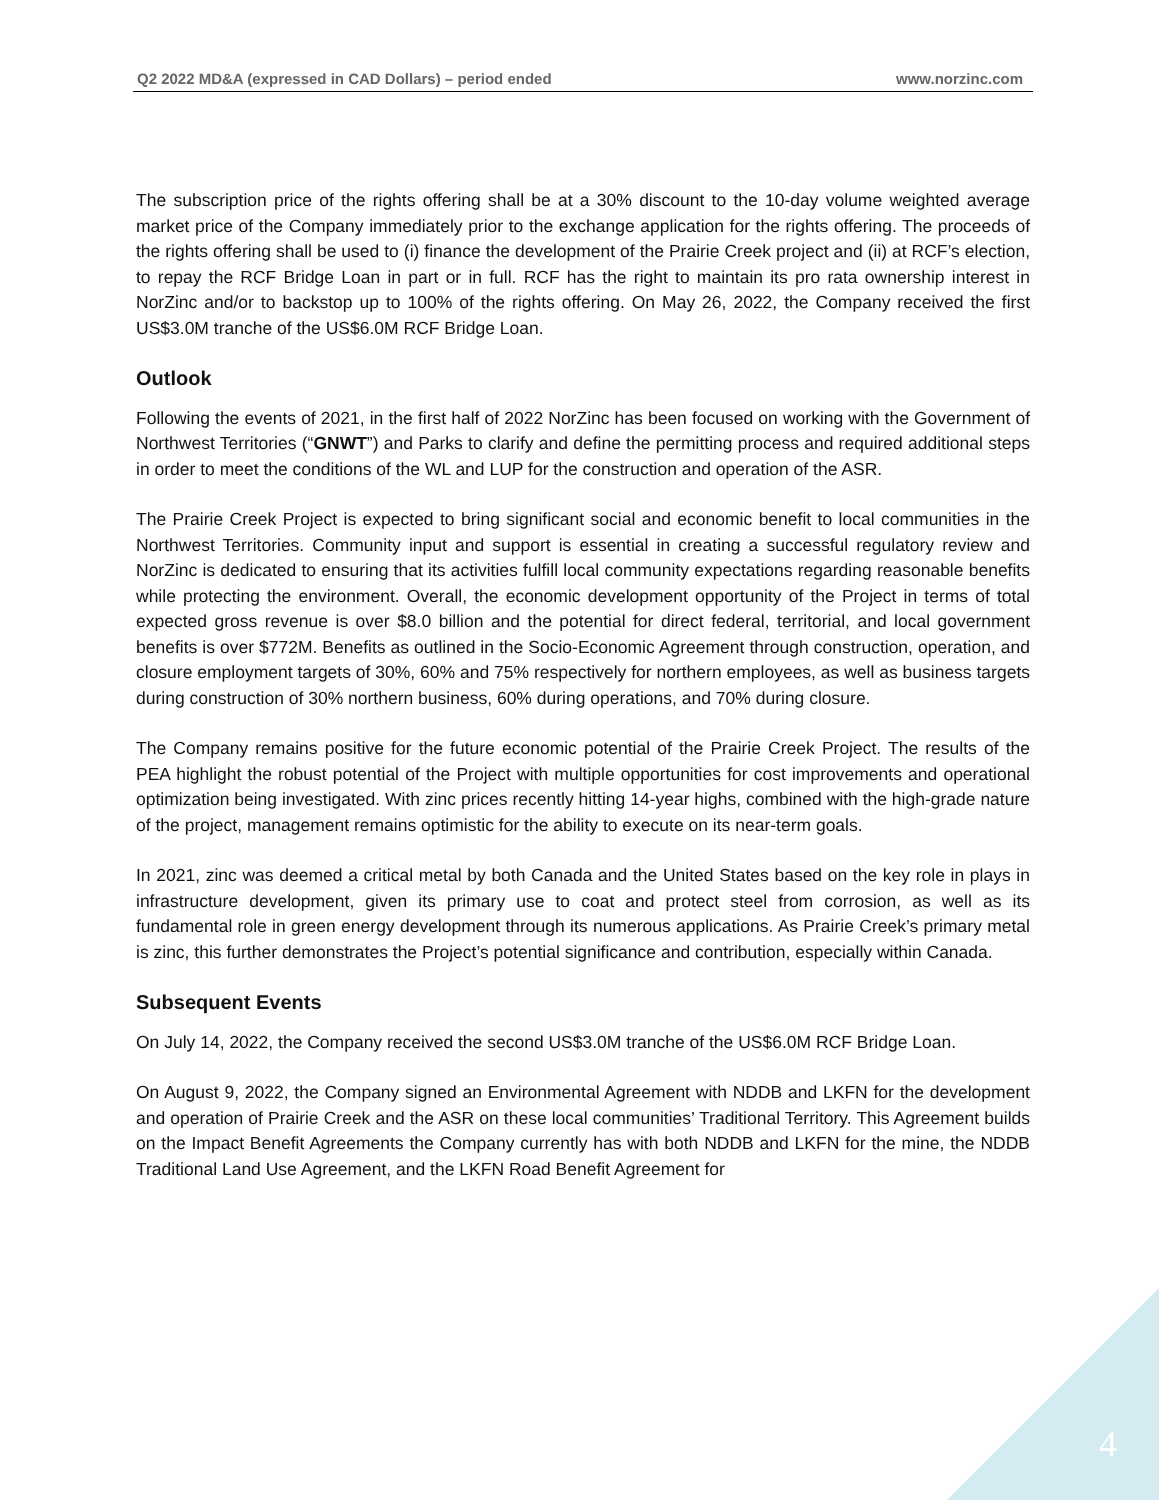Q2 2022 MD&A (expressed in CAD Dollars) – period ended www.norzinc.com
The subscription price of the rights offering shall be at a 30% discount to the 10-day volume weighted average market price of the Company immediately prior to the exchange application for the rights offering. The proceeds of the rights offering shall be used to (i) finance the development of the Prairie Creek project and (ii) at RCF’s election, to repay the RCF Bridge Loan in part or in full. RCF has the right to maintain its pro rata ownership interest in NorZinc and/or to backstop up to 100% of the rights offering. On May 26, 2022, the Company received the first US$3.0M tranche of the US$6.0M RCF Bridge Loan.
Outlook
Following the events of 2021, in the first half of 2022 NorZinc has been focused on working with the Government of Northwest Territories (“GNWT”) and Parks to clarify and define the permitting process and required additional steps in order to meet the conditions of the WL and LUP for the construction and operation of the ASR.
The Prairie Creek Project is expected to bring significant social and economic benefit to local communities in the Northwest Territories. Community input and support is essential in creating a successful regulatory review and NorZinc is dedicated to ensuring that its activities fulfill local community expectations regarding reasonable benefits while protecting the environment. Overall, the economic development opportunity of the Project in terms of total expected gross revenue is over $8.0 billion and the potential for direct federal, territorial, and local government benefits is over $772M. Benefits as outlined in the Socio-Economic Agreement through construction, operation, and closure employment targets of 30%, 60% and 75% respectively for northern employees, as well as business targets during construction of 30% northern business, 60% during operations, and 70% during closure.
The Company remains positive for the future economic potential of the Prairie Creek Project. The results of the PEA highlight the robust potential of the Project with multiple opportunities for cost improvements and operational optimization being investigated. With zinc prices recently hitting 14-year highs, combined with the high-grade nature of the project, management remains optimistic for the ability to execute on its near-term goals.
In 2021, zinc was deemed a critical metal by both Canada and the United States based on the key role in plays in infrastructure development, given its primary use to coat and protect steel from corrosion, as well as its fundamental role in green energy development through its numerous applications. As Prairie Creek’s primary metal is zinc, this further demonstrates the Project’s potential significance and contribution, especially within Canada.
Subsequent Events
On July 14, 2022, the Company received the second US$3.0M tranche of the US$6.0M RCF Bridge Loan.
On August 9, 2022, the Company signed an Environmental Agreement with NDDB and LKFN for the development and operation of Prairie Creek and the ASR on these local communities’ Traditional Territory. This Agreement builds on the Impact Benefit Agreements the Company currently has with both NDDB and LKFN for the mine, the NDDB Traditional Land Use Agreement, and the LKFN Road Benefit Agreement for
4